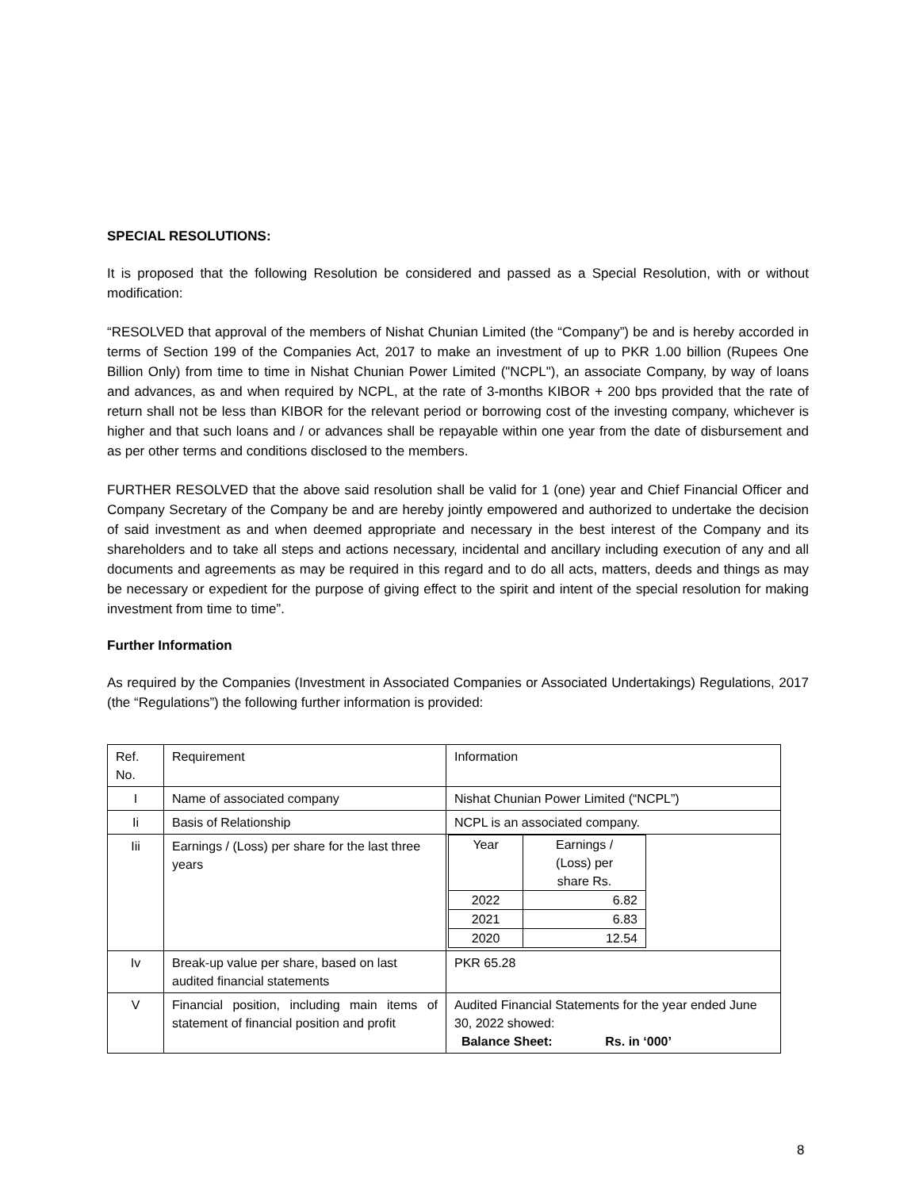SPECIAL RESOLUTIONS:
It is proposed that the following Resolution be considered and passed as a Special Resolution, with or without modification:
“RESOLVED that approval of the members of Nishat Chunian Limited (the “Company”) be and is hereby accorded in terms of Section 199 of the Companies Act, 2017 to make an investment of up to PKR 1.00 billion (Rupees One Billion Only) from time to time in Nishat Chunian Power Limited ("NCPL"), an associate Company, by way of loans and advances, as and when required by NCPL, at the rate of 3-months KIBOR + 200 bps provided that the rate of return shall not be less than KIBOR for the relevant period or borrowing cost of the investing company, whichever is higher and that such loans and / or advances shall be repayable within one year from the date of disbursement and as per other terms and conditions disclosed to the members.
FURTHER RESOLVED that the above said resolution shall be valid for 1 (one) year and Chief Financial Officer and Company Secretary of the Company be and are hereby jointly empowered and authorized to undertake the decision of said investment as and when deemed appropriate and necessary in the best interest of the Company and its shareholders and to take all steps and actions necessary, incidental and ancillary including execution of any and all documents and agreements as may be required in this regard and to do all acts, matters, deeds and things as may be necessary or expedient for the purpose of giving effect to the spirit and intent of the special resolution for making investment from time to time”.
Further Information
As required by the Companies (Investment in Associated Companies or Associated Undertakings) Regulations, 2017 (the “Regulations”) the following further information is provided:
| Ref. No. | Requirement | Information |
| I | Name of associated company | Nishat Chunian Power Limited (“NCPL”) |
| Ii | Basis of Relationship | NCPL is an associated company. |
| Iii | Earnings / (Loss) per share for the last three years | / Year / Earnings / (Loss) per share Rs. / / 2022 / 6.82 / / 2021 / 6.83 / / 2020 / 12.54 / |
| Iv | Break-up value per share, based on last audited financial statements | PKR 65.28 |
| V | Financial position, including main items of statement of financial position and profit | Audited Financial Statements for the year ended June 30, 2022 showed: Balance Sheet: Rs. in ‘000’ |
8